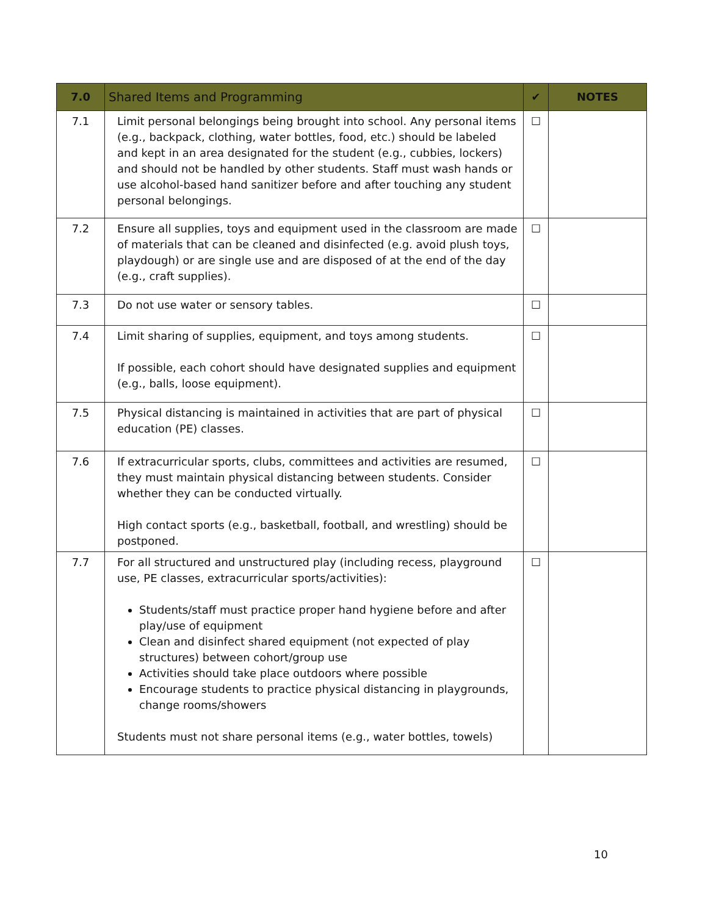| 7.0 | Shared Items and Programming | ✔ | NOTES |
| --- | --- | --- | --- |
| 7.1 | Limit personal belongings being brought into school. Any personal items (e.g., backpack, clothing, water bottles, food, etc.) should be labeled and kept in an area designated for the student (e.g., cubbies, lockers) and should not be handled by other students. Staff must wash hands or use alcohol-based hand sanitizer before and after touching any student personal belongings. | ☐ | |
| 7.2 | Ensure all supplies, toys and equipment used in the classroom are made of materials that can be cleaned and disinfected (e.g. avoid plush toys, playdough) or are single use and are disposed of at the end of the day (e.g., craft supplies). | ☐ | |
| 7.3 | Do not use water or sensory tables. | ☐ | |
| 7.4 | Limit sharing of supplies, equipment, and toys among students. If possible, each cohort should have designated supplies and equipment (e.g., balls, loose equipment). | ☐ | |
| 7.5 | Physical distancing is maintained in activities that are part of physical education (PE) classes. | ☐ | |
| 7.6 | If extracurricular sports, clubs, committees and activities are resumed, they must maintain physical distancing between students. Consider whether they can be conducted virtually. High contact sports (e.g., basketball, football, and wrestling) should be postponed. | ☐ | |
| 7.7 | For all structured and unstructured play (including recess, playground use, PE classes, extracurricular sports/activities): Students/staff must practice proper hand hygiene before and after play/use of equipment Clean and disinfect shared equipment (not expected of play structures) between cohort/group use Activities should take place outdoors where possible Encourage students to practice physical distancing in playgrounds, change rooms/showers Students must not share personal items (e.g., water bottles, towels) | ☐ | |
10